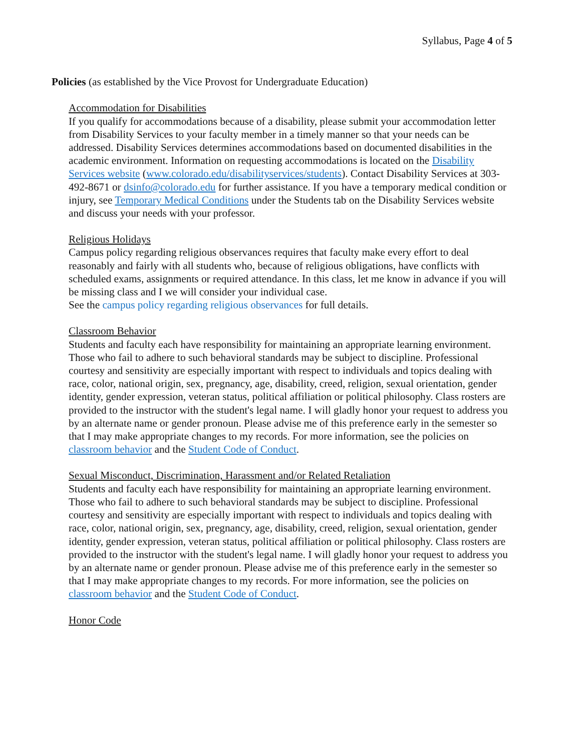Syllabus, Page 4 of 5
Policies (as established by the Vice Provost for Undergraduate Education)
Accommodation for Disabilities
If you qualify for accommodations because of a disability, please submit your accommodation letter from Disability Services to your faculty member in a timely manner so that your needs can be addressed. Disability Services determines accommodations based on documented disabilities in the academic environment. Information on requesting accommodations is located on the Disability Services website (www.colorado.edu/disabilityservices/students). Contact Disability Services at 303-492-8671 or dsinfo@colorado.edu for further assistance. If you have a temporary medical condition or injury, see Temporary Medical Conditions under the Students tab on the Disability Services website and discuss your needs with your professor.
Religious Holidays
Campus policy regarding religious observances requires that faculty make every effort to deal reasonably and fairly with all students who, because of religious obligations, have conflicts with scheduled exams, assignments or required attendance. In this class, let me know in advance if you will be missing class and I we will consider your individual case.
See the campus policy regarding religious observances for full details.
Classroom Behavior
Students and faculty each have responsibility for maintaining an appropriate learning environment. Those who fail to adhere to such behavioral standards may be subject to discipline. Professional courtesy and sensitivity are especially important with respect to individuals and topics dealing with race, color, national origin, sex, pregnancy, age, disability, creed, religion, sexual orientation, gender identity, gender expression, veteran status, political affiliation or political philosophy. Class rosters are provided to the instructor with the student's legal name. I will gladly honor your request to address you by an alternate name or gender pronoun. Please advise me of this preference early in the semester so that I may make appropriate changes to my records. For more information, see the policies on classroom behavior and the Student Code of Conduct.
Sexual Misconduct, Discrimination, Harassment and/or Related Retaliation
Students and faculty each have responsibility for maintaining an appropriate learning environment. Those who fail to adhere to such behavioral standards may be subject to discipline. Professional courtesy and sensitivity are especially important with respect to individuals and topics dealing with race, color, national origin, sex, pregnancy, age, disability, creed, religion, sexual orientation, gender identity, gender expression, veteran status, political affiliation or political philosophy. Class rosters are provided to the instructor with the student's legal name. I will gladly honor your request to address you by an alternate name or gender pronoun. Please advise me of this preference early in the semester so that I may make appropriate changes to my records. For more information, see the policies on classroom behavior and the Student Code of Conduct.
Honor Code